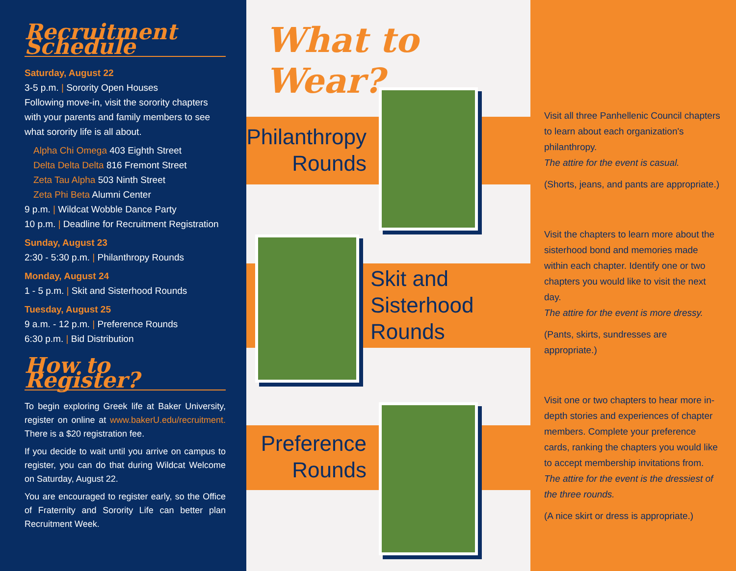Recruitment Schedule
Saturday, August 22
3-5 p.m. | Sorority Open Houses
Following move-in, visit the sorority chapters with your parents and family members to see what sorority life is all about.
Alpha Chi Omega 403 Eighth Street
Delta Delta Delta 816 Fremont Street
Zeta Tau Alpha 503 Ninth Street
Zeta Phi Beta Alumni Center
9 p.m. | Wildcat Wobble Dance Party
10 p.m. | Deadline for Recruitment Registration
Sunday, August 23
2:30 - 5:30 p.m. | Philanthropy Rounds
Monday, August 24
1 - 5 p.m. | Skit and Sisterhood Rounds
Tuesday, August 25
9 a.m. - 12 p.m. | Preference Rounds
6:30 p.m. | Bid Distribution
How to Register?
To begin exploring Greek life at Baker University, register on online at www.bakerU.edu/recruitment. There is a $20 registration fee.
If you decide to wait until you arrive on campus to register, you can do that during Wildcat Welcome on Saturday, August 22.
You are encouraged to register early, so the Office of Fraternity and Sorority Life can better plan Recruitment Week.
What to Wear?
Philanthropy Rounds
Skit and
Sisterhood
Rounds
Preference Rounds
Visit all three Panhellenic Council chapters to learn about each organization's philanthropy.
The attire for the event is casual.
(Shorts, jeans, and pants are appropriate.)
Visit the chapters to learn more about the sisterhood bond and memories made within each chapter. Identify one or two chapters you would like to visit the next day.
The attire for the event is more dressy.
(Pants, skirts, sundresses are appropriate.)
Visit one or two chapters to hear more in-depth stories and experiences of chapter members. Complete your preference cards, ranking the chapters you would like to accept membership invitations from.
The attire for the event is the dressiest of the three rounds.
(A nice skirt or dress is appropriate.)